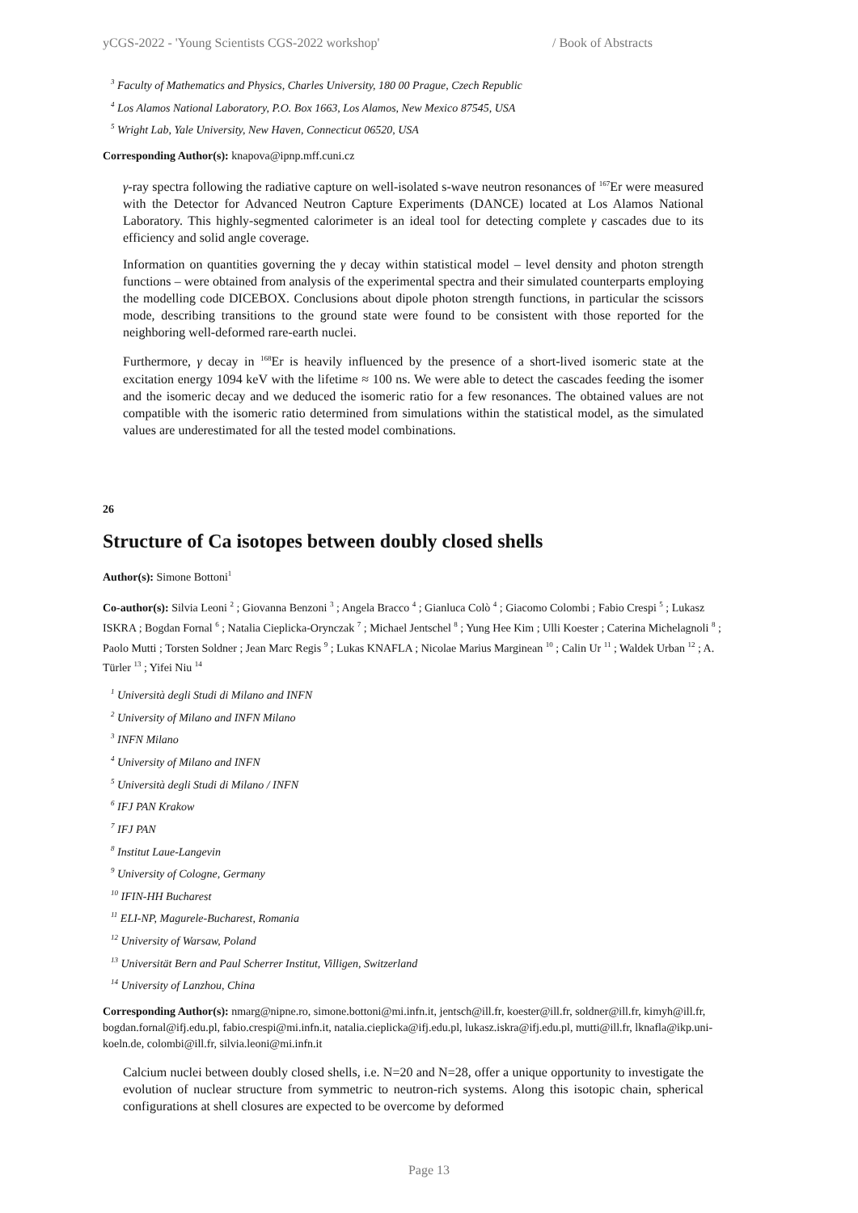yCGS-2022 - 'Young Scientists CGS-2022 workshop' / Book of Abstracts
<sup>3</sup> Faculty of Mathematics and Physics, Charles University, 180 00 Prague, Czech Republic
<sup>4</sup> Los Alamos National Laboratory, P.O. Box 1663, Los Alamos, New Mexico 87545, USA
<sup>5</sup> Wright Lab, Yale University, New Haven, Connecticut 06520, USA
Corresponding Author(s): knapova@ipnp.mff.cuni.cz
γ-ray spectra following the radiative capture on well-isolated s-wave neutron resonances of <sup>167</sup>Er were measured with the Detector for Advanced Neutron Capture Experiments (DANCE) located at Los Alamos National Laboratory. This highly-segmented calorimeter is an ideal tool for detecting complete γ cascades due to its efficiency and solid angle coverage.
Information on quantities governing the γ decay within statistical model – level density and photon strength functions – were obtained from analysis of the experimental spectra and their simulated counterparts employing the modelling code DICEBOX. Conclusions about dipole photon strength functions, in particular the scissors mode, describing transitions to the ground state were found to be consistent with those reported for the neighboring well-deformed rare-earth nuclei.
Furthermore, γ decay in <sup>168</sup>Er is heavily influenced by the presence of a short-lived isomeric state at the excitation energy 1094 keV with the lifetime ≈ 100 ns. We were able to detect the cascades feeding the isomer and the isomeric decay and we deduced the isomeric ratio for a few resonances. The obtained values are not compatible with the isomeric ratio determined from simulations within the statistical model, as the simulated values are underestimated for all the tested model combinations.
26
Structure of Ca isotopes between doubly closed shells
Author(s): Simone Bottoni<sup>1</sup>
Co-author(s): Silvia Leoni <sup>2</sup> ; Giovanna Benzoni <sup>3</sup> ; Angela Bracco <sup>4</sup> ; Gianluca Colò <sup>4</sup> ; Giacomo Colombi ; Fabio Crespi <sup>5</sup> ; Lukasz ISKRA ; Bogdan Fornal <sup>6</sup> ; Natalia Cieplicka-Orynczak <sup>7</sup> ; Michael Jentschel <sup>8</sup> ; Yung Hee Kim ; Ulli Koester ; Caterina Michelagnoli <sup>8</sup> ; Paolo Mutti ; Torsten Soldner ; Jean Marc Regis <sup>9</sup> ; Lukas KNAFLA ; Nicolae Marius Marginean <sup>10</sup> ; Calin Ur <sup>11</sup> ; Waldek Urban <sup>12</sup> ; A. Türler <sup>13</sup> ; Yifei Niu <sup>14</sup>
<sup>1</sup> Università degli Studi di Milano and INFN
<sup>2</sup> University of Milano and INFN Milano
<sup>3</sup> INFN Milano
<sup>4</sup> University of Milano and INFN
<sup>5</sup> Università degli Studi di Milano / INFN
<sup>6</sup> IFJ PAN Krakow
<sup>7</sup> IFJ PAN
<sup>8</sup> Institut Laue-Langevin
<sup>9</sup> University of Cologne, Germany
<sup>10</sup> IFIN-HH Bucharest
<sup>11</sup> ELI-NP, Magurele-Bucharest, Romania
<sup>12</sup> University of Warsaw, Poland
<sup>13</sup> Universität Bern and Paul Scherrer Institut, Villigen, Switzerland
<sup>14</sup> University of Lanzhou, China
Corresponding Author(s): nmarg@nipne.ro, simone.bottoni@mi.infn.it, jentsch@ill.fr, koester@ill.fr, soldner@ill.fr, kimyh@ill.fr, bogdan.fornal@ifj.edu.pl, fabio.crespi@mi.infn.it, natalia.cieplicka@ifj.edu.pl, lukasz.iskra@ifj.edu.pl, mutti@ill.fr, lknafla@ikp.uni-koeln.de, colombi@ill.fr, silvia.leoni@mi.infn.it
Calcium nuclei between doubly closed shells, i.e. N=20 and N=28, offer a unique opportunity to investigate the evolution of nuclear structure from symmetric to neutron-rich systems. Along this isotopic chain, spherical configurations at shell closures are expected to be overcome by deformed
Page 13